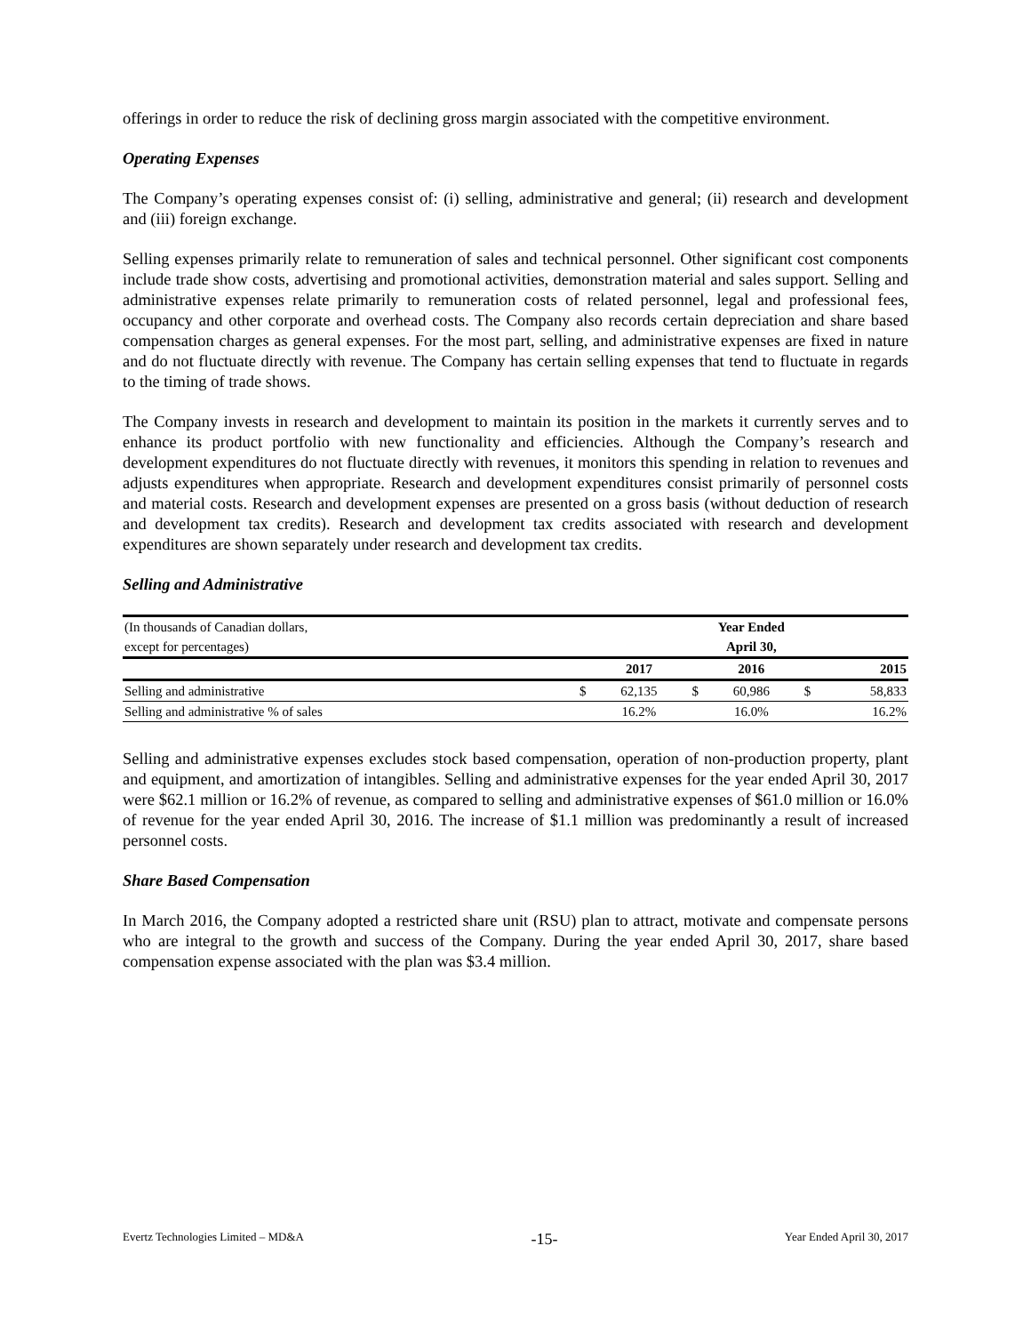offerings in order to reduce the risk of declining gross margin associated with the competitive environment.
Operating Expenses
The Company’s operating expenses consist of: (i) selling, administrative and general; (ii) research and development and (iii) foreign exchange.
Selling expenses primarily relate to remuneration of sales and technical personnel. Other significant cost components include trade show costs, advertising and promotional activities, demonstration material and sales support. Selling and administrative expenses relate primarily to remuneration costs of related personnel, legal and professional fees, occupancy and other corporate and overhead costs. The Company also records certain depreciation and share based compensation charges as general expenses. For the most part, selling, and administrative expenses are fixed in nature and do not fluctuate directly with revenue. The Company has certain selling expenses that tend to fluctuate in regards to the timing of trade shows.
The Company invests in research and development to maintain its position in the markets it currently serves and to enhance its product portfolio with new functionality and efficiencies. Although the Company’s research and development expenditures do not fluctuate directly with revenues, it monitors this spending in relation to revenues and adjusts expenditures when appropriate. Research and development expenditures consist primarily of personnel costs and material costs. Research and development expenses are presented on a gross basis (without deduction of research and development tax credits). Research and development tax credits associated with research and development expenditures are shown separately under research and development tax credits.
Selling and Administrative
| (In thousands of Canadian dollars, | | Year Ended | | | | |
| except for percentages) | | April 30, | | | | |
| | | 2017 | | 2016 | | 2015 |
| Selling and administrative | $ | 62,135 | $ | 60,986 | $ | 58,833 |
| Selling and administrative % of sales | | 16.2% | | 16.0% | | 16.2% |
Selling and administrative expenses excludes stock based compensation, operation of non-production property, plant and equipment, and amortization of intangibles. Selling and administrative expenses for the year ended April 30, 2017 were $62.1 million or 16.2% of revenue, as compared to selling and administrative expenses of $61.0 million or 16.0% of revenue for the year ended April 30, 2016. The increase of $1.1 million was predominantly a result of increased personnel costs.
Share Based Compensation
In March 2016, the Company adopted a restricted share unit (RSU) plan to attract, motivate and compensate persons who are integral to the growth and success of the Company. During the year ended April 30, 2017, share based compensation expense associated with the plan was $3.4 million.
Evertz Technologies Limited – MD&A -15- Year Ended April 30, 2017